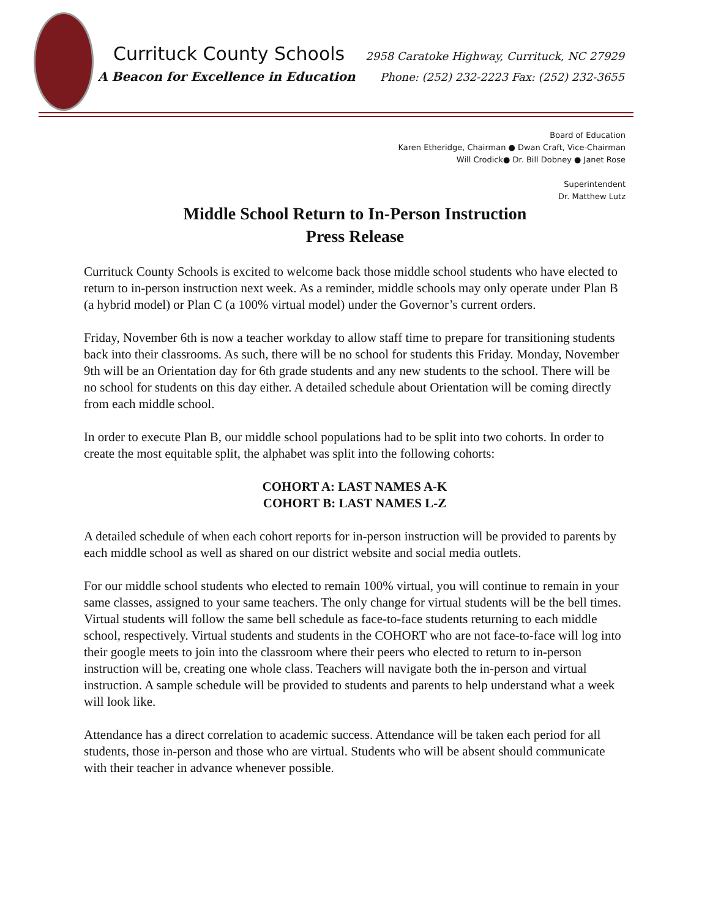Currituck County Schools 2958 Caratoke Highway, Currituck, NC 27929
A Beacon for Excellence in Education Phone: (252) 232-2223 Fax: (252) 232-3655
Board of Education
Karen Etheridge, Chairman ● Dwan Craft, Vice-Chairman
Will Crodick● Dr. Bill Dobney ● Janet Rose
Superintendent
Dr. Matthew Lutz
Middle School Return to In-Person Instruction
Press Release
Currituck County Schools is excited to welcome back those middle school students who have elected to return to in-person instruction next week. As a reminder, middle schools may only operate under Plan B (a hybrid model) or Plan C (a 100% virtual model) under the Governor’s current orders.
Friday, November 6th is now a teacher workday to allow staff time to prepare for transitioning students back into their classrooms. As such, there will be no school for students this Friday. Monday, November 9th will be an Orientation day for 6th grade students and any new students to the school. There will be no school for students on this day either. A detailed schedule about Orientation will be coming directly from each middle school.
In order to execute Plan B, our middle school populations had to be split into two cohorts. In order to create the most equitable split, the alphabet was split into the following cohorts:
COHORT A: LAST NAMES A-K
COHORT B: LAST NAMES L-Z
A detailed schedule of when each cohort reports for in-person instruction will be provided to parents by each middle school as well as shared on our district website and social media outlets.
For our middle school students who elected to remain 100% virtual, you will continue to remain in your same classes, assigned to your same teachers. The only change for virtual students will be the bell times. Virtual students will follow the same bell schedule as face-to-face students returning to each middle school, respectively. Virtual students and students in the COHORT who are not face-to-face will log into their google meets to join into the classroom where their peers who elected to return to in-person instruction will be, creating one whole class. Teachers will navigate both the in-person and virtual instruction. A sample schedule will be provided to students and parents to help understand what a week will look like.
Attendance has a direct correlation to academic success. Attendance will be taken each period for all students, those in-person and those who are virtual. Students who will be absent should communicate with their teacher in advance whenever possible.